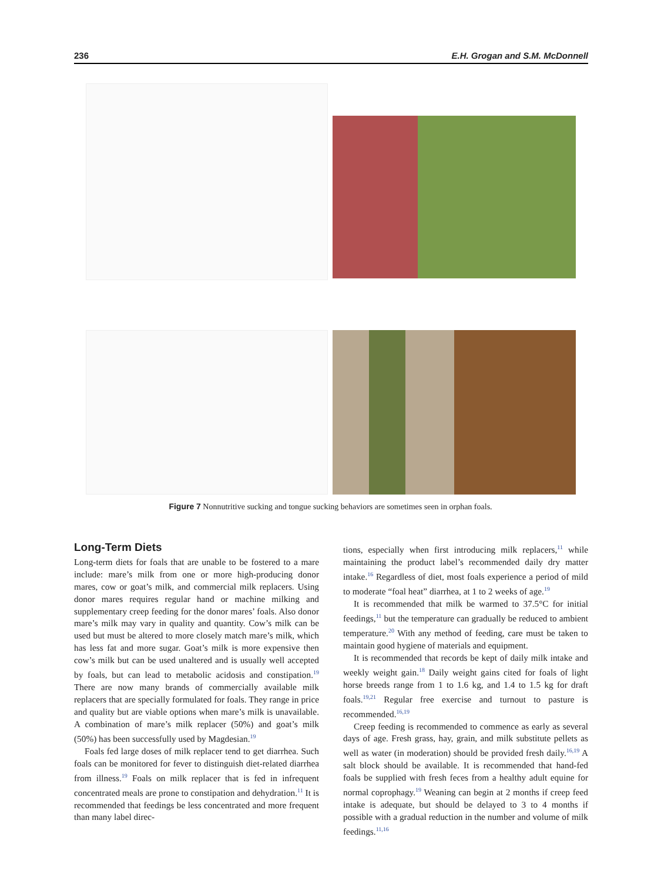236 E.H. Grogan and S.M. McDonnell
Figure 7 Nonnutritive sucking and tongue sucking behaviors are sometimes seen in orphan foals.
Long-Term Diets
Long-term diets for foals that are unable to be fostered to a mare include: mare’s milk from one or more high-producing donor mares, cow or goat’s milk, and commercial milk replacers. Using donor mares requires regular hand or machine milking and supplementary creep feeding for the donor mares’ foals. Also donor mare’s milk may vary in quality and quantity. Cow’s milk can be used but must be altered to more closely match mare’s milk, which has less fat and more sugar. Goat’s milk is more expensive then cow’s milk but can be used unaltered and is usually well accepted by foals, but can lead to metabolic acidosis and constipation.<sup>19</sup> There are now many brands of commercially available milk replacers that are specially formulated for foals. They range in price and quality but are viable options when mare’s milk is unavailable. A combination of mare’s milk replacer (50%) and goat’s milk (50%) has been successfully used by Magdesian.<sup>19</sup>
Foals fed large doses of milk replacer tend to get diarrhea. Such foals can be monitored for fever to distinguish diet-related diarrhea from illness.<sup>19</sup> Foals on milk replacer that is fed in infrequent concentrated meals are prone to constipation and dehydration.<sup>11</sup> It is recommended that feedings be less concentrated and more frequent than many label direc-
tions, especially when first introducing milk replacers,<sup>11</sup> while maintaining the product label’s recommended daily dry matter intake.<sup>16</sup> Regardless of diet, most foals experience a period of mild to moderate “foal heat” diarrhea, at 1 to 2 weeks of age.<sup>19</sup>
It is recommended that milk be warmed to 37.5°C for initial feedings,<sup>11</sup> but the temperature can gradually be reduced to ambient temperature.<sup>20</sup> With any method of feeding, care must be taken to maintain good hygiene of materials and equipment.
It is recommended that records be kept of daily milk intake and weekly weight gain.<sup>18</sup> Daily weight gains cited for foals of light horse breeds range from 1 to 1.6 kg, and 1.4 to 1.5 kg for draft foals.<sup>19,21</sup> Regular free exercise and turnout to pasture is recommended.<sup>16,19</sup>
Creep feeding is recommended to commence as early as several days of age. Fresh grass, hay, grain, and milk substitute pellets as well as water (in moderation) should be provided fresh daily.<sup>16,19</sup> A salt block should be available. It is recommended that hand-fed foals be supplied with fresh feces from a healthy adult equine for normal coprophagy.<sup>19</sup> Weaning can begin at 2 months if creep feed intake is adequate, but should be delayed to 3 to 4 months if possible with a gradual reduction in the number and volume of milk feedings.<sup>11,16</sup>